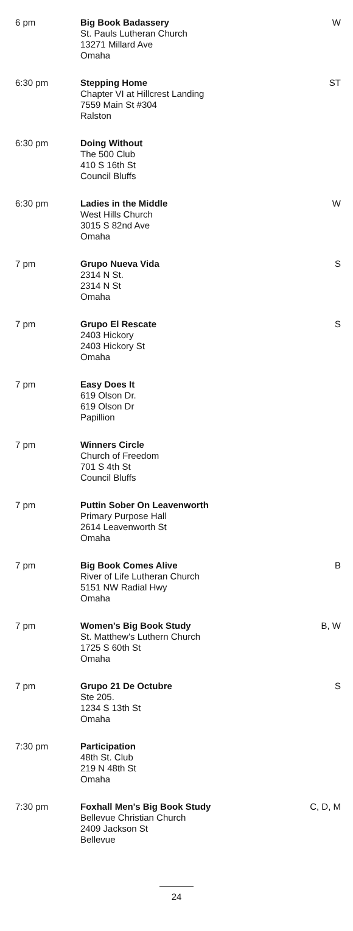| 6 pm | Big Book Badassery St. Pauls Lutheran Church 13271 Millard Ave Omaha | W |
| 6:30 pm | Stepping Home Chapter VI at Hillcrest Landing 7559 Main St #304 Ralston | ST |
| 6:30 pm | Doing Without The 500 Club 410 S 16th St Council Bluffs | |
| 6:30 pm | Ladies in the Middle West Hills Church 3015 S 82nd Ave Omaha | W |
| 7 pm | Grupo Nueva Vida 2314 N St. 2314 N St Omaha | S |
| 7 pm | Grupo El Rescate 2403 Hickory 2403 Hickory St Omaha | S |
| 7 pm | Easy Does It 619 Olson Dr. 619 Olson Dr Papillion | |
| 7 pm | Winners Circle Church of Freedom 701 S 4th St Council Bluffs | |
| 7 pm | Puttin Sober On Leavenworth Primary Purpose Hall 2614 Leavenworth St Omaha | |
| 7 pm | Big Book Comes Alive River of Life Lutheran Church 5151 NW Radial Hwy Omaha | B |
| 7 pm | Women's Big Book Study St. Matthew's Luthern Church 1725 S 60th St Omaha | B, W |
| 7 pm | Grupo 21 De Octubre Ste 205. 1234 S 13th St Omaha | S |
| 7:30 pm | Participation 48th St. Club 219 N 48th St Omaha | |
| 7:30 pm | Foxhall Men's Big Book Study Bellevue Christian Church 2409 Jackson St Bellevue | C, D, M |
24